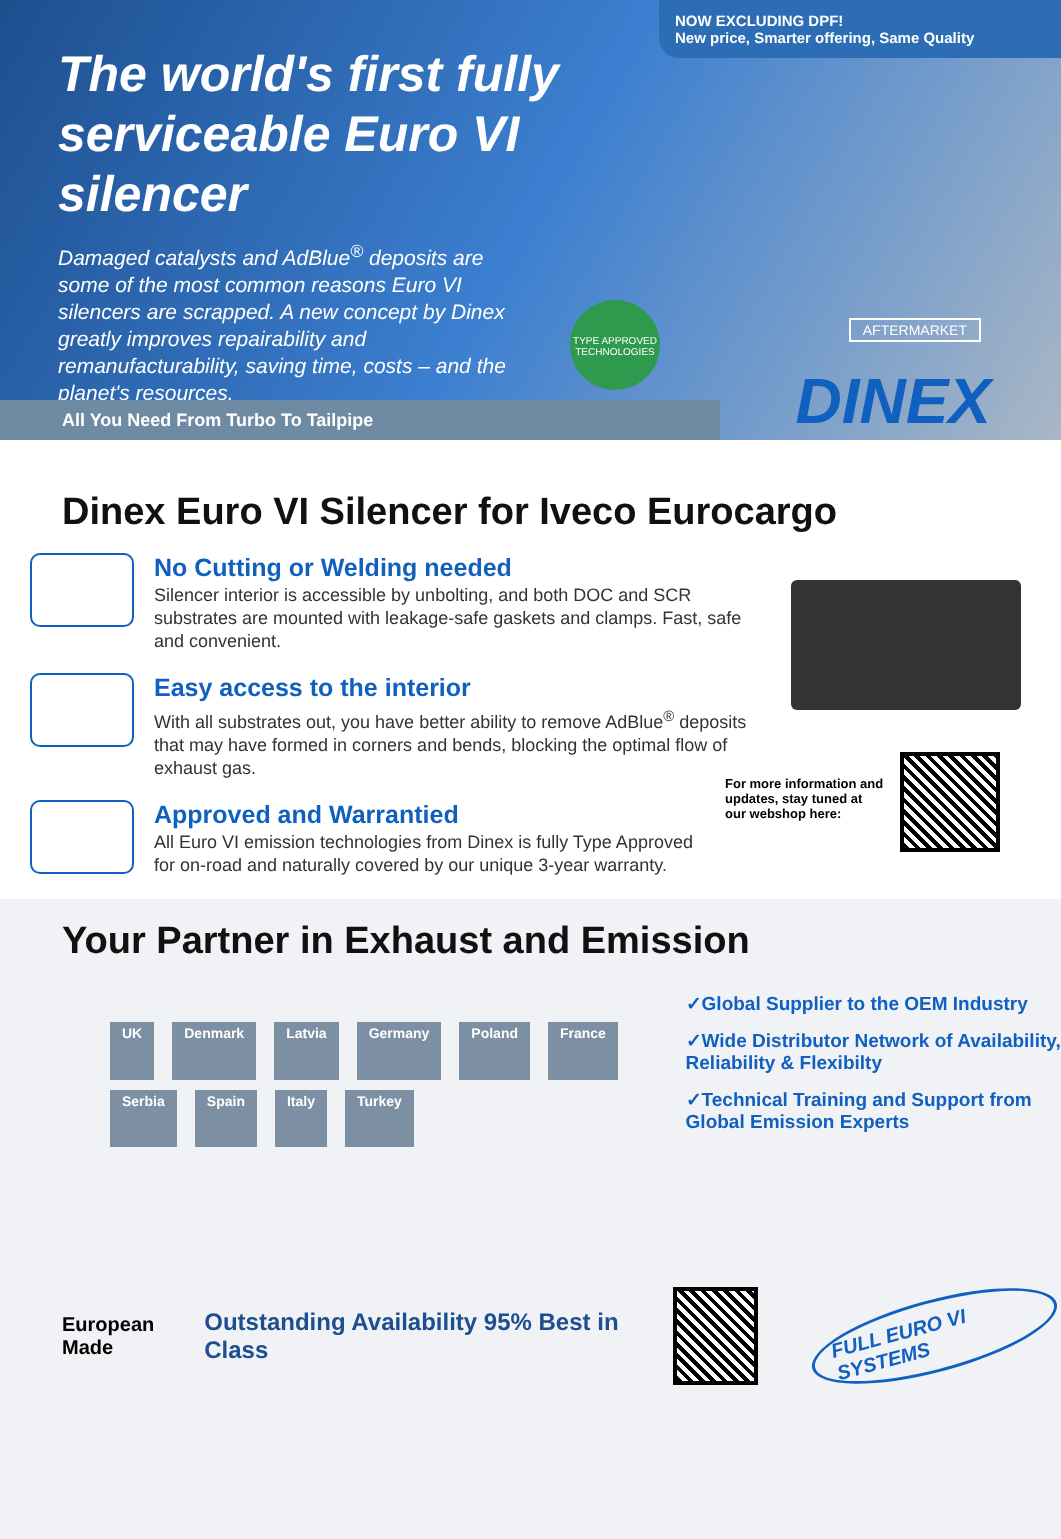NOW EXCLUDING DPF!
New price, Smarter offering, Same Quality
The world's first fully serviceable Euro VI silencer
Damaged catalysts and AdBlue<sup>®</sup> deposits are some of the most common reasons Euro VI silencers are scrapped. A new concept by Dinex greatly improves repairability and remanufacturability, saving time, costs – and the planet's resources.
TYPE APPROVED TECHNOLOGIES
AFTERMARKET
All You Need From Turbo To Tailpipe DINEX
Dinex Euro VI Silencer for Iveco Eurocargo
No Cutting or Welding needed
Silencer interior is accessible by unbolting, and both DOC and SCR substrates are mounted with leakage-safe gaskets and clamps. Fast, safe and convenient.
Easy access to the interior
With all substrates out, you have better ability to remove AdBlue<sup>®</sup> deposits that may have formed in corners and bends, blocking the optimal flow of exhaust gas.
Approved and Warrantied
All Euro VI emission technologies from Dinex is fully Type Approved for on-road and naturally covered by our unique 3-year warranty.
For more information and updates, stay tuned at our webshop here:
Your Partner in Exhaust and Emission
UK Denmark Latvia Germany Poland France Serbia Spain Italy Turkey
✓Global Supplier to the OEM Industry
✓Wide Distributor Network of Availability, Reliability & Flexibilty
✓Technical Training and Support from Global Emission Experts
European
Made
Outstanding Availability 95% Best in Class
FULL EURO VI SYSTEMS